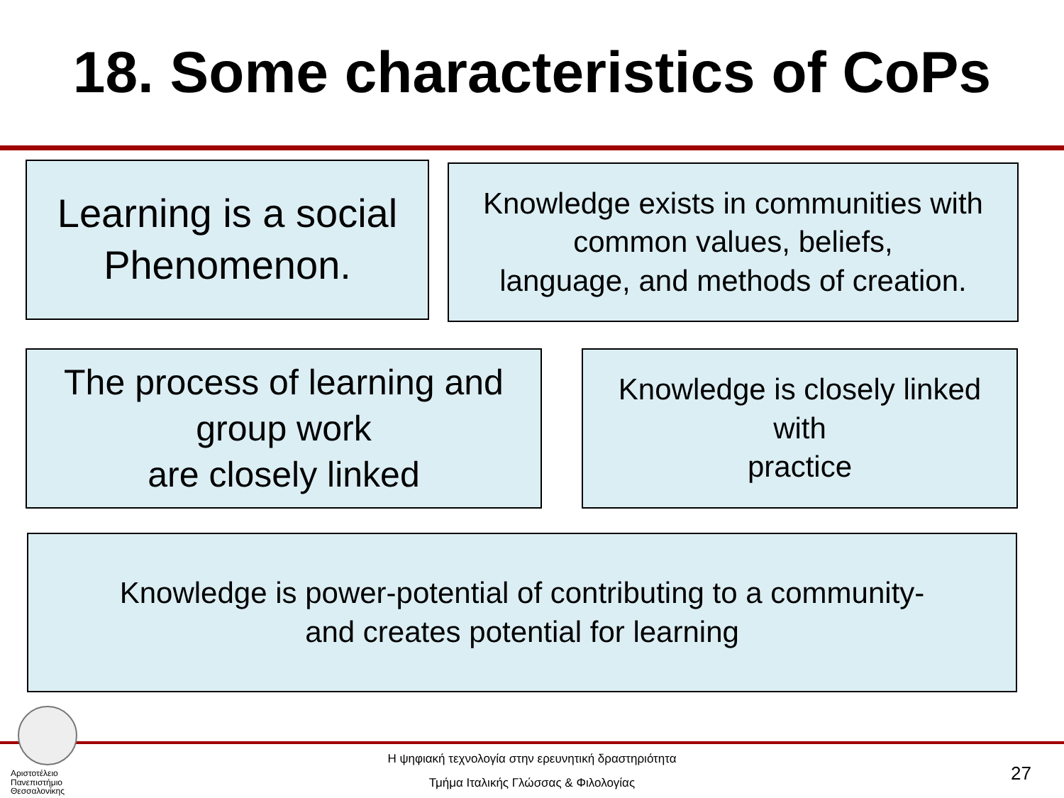18. Some characteristics of CoPs
Learning is a social
Phenomenon.
Knowledge exists in communities with
common values, beliefs,
language, and methods of creation.
The process of learning and
group work
are closely linked
Knowledge is closely linked
with
practice
Knowledge is power-potential of contributing to a community-
and creates potential for learning
Αριστοτέλειο
Πανεπιστήμιο
Θεσσαλονίκης
Η ψηφιακή τεχνολογία στην ερευνητική δραστηριότητα
Τμήμα Ιταλικής Γλώσσας & Φιλολογίας 27